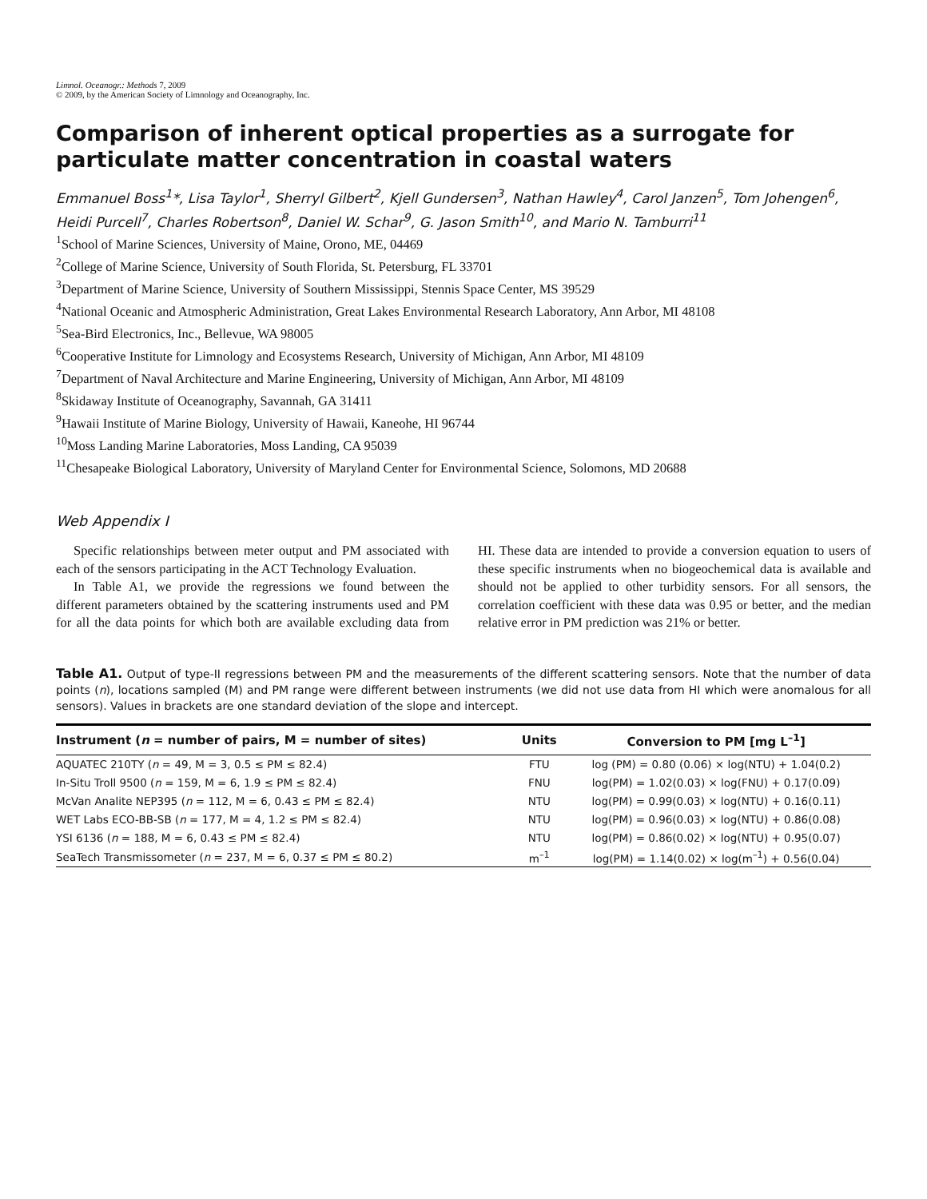Limnol. Oceanogr.: Methods 7, 2009
© 2009, by the American Society of Limnology and Oceanography, Inc.
Comparison of inherent optical properties as a surrogate for particulate matter concentration in coastal waters
Emmanuel Boss<sup>1</sup>*, Lisa Taylor<sup>1</sup>, Sherryl Gilbert<sup>2</sup>, Kjell Gundersen<sup>3</sup>, Nathan Hawley<sup>4</sup>, Carol Janzen<sup>5</sup>, Tom Johengen<sup>6</sup>, Heidi Purcell<sup>7</sup>, Charles Robertson<sup>8</sup>, Daniel W. Schar<sup>9</sup>, G. Jason Smith<sup>10</sup>, and Mario N. Tamburri<sup>11</sup>
<sup>1</sup> School of Marine Sciences, University of Maine, Orono, ME, 04469
<sup>2</sup> College of Marine Science, University of South Florida, St. Petersburg, FL 33701
<sup>3</sup> Department of Marine Science, University of Southern Mississippi, Stennis Space Center, MS 39529
<sup>4</sup> National Oceanic and Atmospheric Administration, Great Lakes Environmental Research Laboratory, Ann Arbor, MI 48108
<sup>5</sup> Sea-Bird Electronics, Inc., Bellevue, WA 98005
<sup>6</sup> Cooperative Institute for Limnology and Ecosystems Research, University of Michigan, Ann Arbor, MI 48109
<sup>7</sup> Department of Naval Architecture and Marine Engineering, University of Michigan, Ann Arbor, MI 48109
<sup>8</sup> Skidaway Institute of Oceanography, Savannah, GA 31411
<sup>9</sup> Hawaii Institute of Marine Biology, University of Hawaii, Kaneohe, HI 96744
<sup>10</sup> Moss Landing Marine Laboratories, Moss Landing, CA 95039
<sup>11</sup> Chesapeake Biological Laboratory, University of Maryland Center for Environmental Science, Solomons, MD 20688
Web Appendix I
Specific relationships between meter output and PM associated with each of the sensors participating in the ACT Technology Evaluation.
In Table A1, we provide the regressions we found between the different parameters obtained by the scattering instruments used and PM for all the data points for which both are available excluding data from HI. These data are intended to provide a conversion equation to users of these specific instruments when no biogeochemical data is available and should not be applied to other turbidity sensors. For all sensors, the correlation coefficient with these data was 0.95 or better, and the median relative error in PM prediction was 21% or better.
Table A1. Output of type-II regressions between PM and the measurements of the different scattering sensors. Note that the number of data points (n), locations sampled (M) and PM range were different between instruments (we did not use data from HI which were anomalous for all sensors). Values in brackets are one standard deviation of the slope and intercept.
| Instrument ( n = number of pairs, M = number of sites) | Units | Conversion to PM [mg L<sup>–1</sup>] |
| --- | --- | --- |
| AQUATEC 210TY ( n = 49, M = 3, 0.5 ≤ PM ≤ 82.4) | FTU | log (PM) = 0.80 (0.06) × log(NTU) + 1.04(0.2) |
| In-Situ Troll 9500 ( n = 159, M = 6, 1.9 ≤ PM ≤ 82.4) | FNU | log(PM) = 1.02(0.03) × log(FNU) + 0.17(0.09) |
| McVan Analite NEP395 ( n = 112, M = 6, 0.43 ≤ PM ≤ 82.4) | NTU | log(PM) = 0.99(0.03) × log(NTU) + 0.16(0.11) |
| WET Labs ECO-BB-SB ( n = 177, M = 4, 1.2 ≤ PM ≤ 82.4) | NTU | log(PM) = 0.96(0.03) × log(NTU) + 0.86(0.08) |
| YSI 6136 ( n = 188, M = 6, 0.43 ≤ PM ≤ 82.4) | NTU | log(PM) = 0.86(0.02) × log(NTU) + 0.95(0.07) |
| SeaTech Transmissometer ( n = 237, M = 6, 0.37 ≤ PM ≤ 80.2) | m<sup>–1</sup> | log(PM) = 1.14(0.02) × log(m<sup>–1</sup>) + 0.56(0.04) |